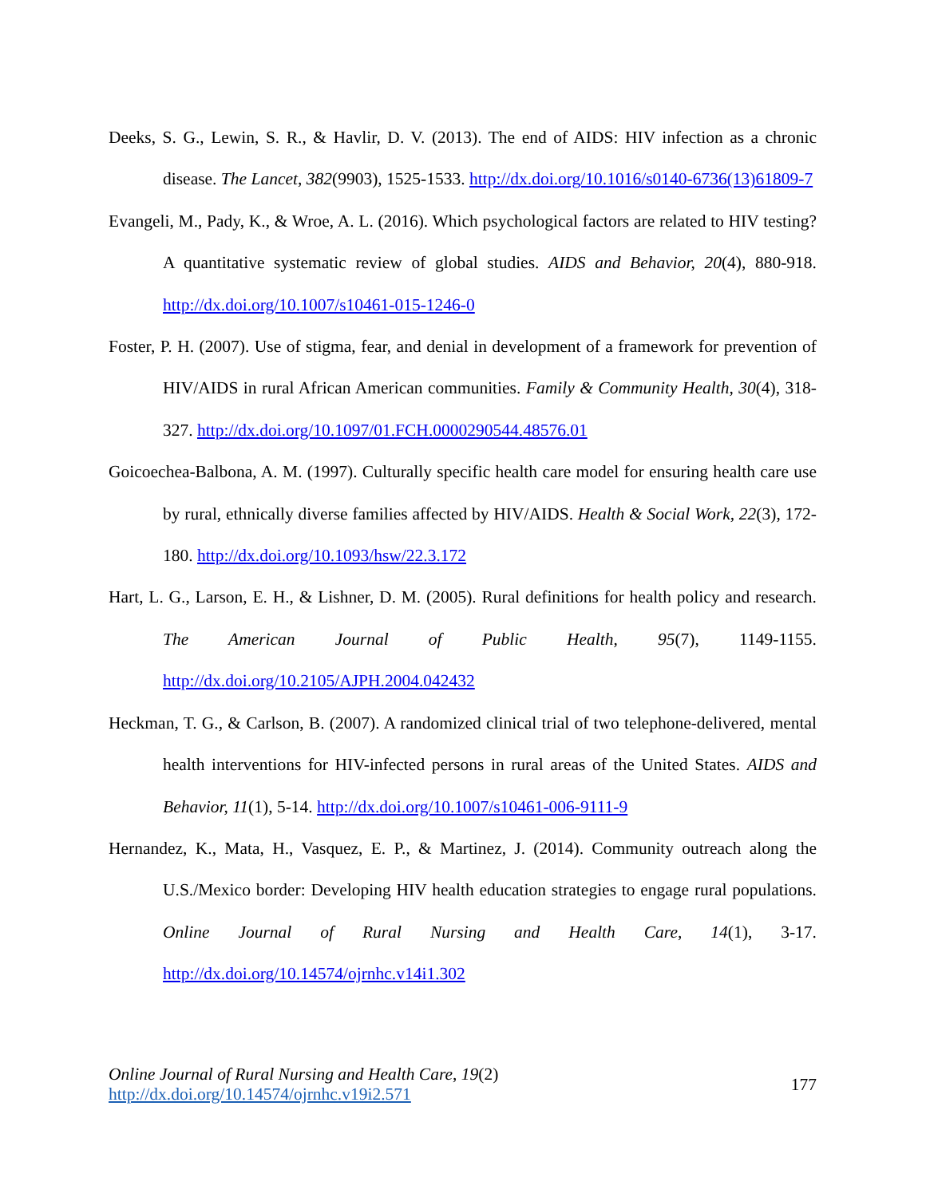Deeks, S. G., Lewin, S. R., & Havlir, D. V. (2013). The end of AIDS: HIV infection as a chronic disease. The Lancet, 382(9903), 1525-1533. http://dx.doi.org/10.1016/s0140-6736(13)61809-7
Evangeli, M., Pady, K., & Wroe, A. L. (2016). Which psychological factors are related to HIV testing? A quantitative systematic review of global studies. AIDS and Behavior, 20(4), 880-918. http://dx.doi.org/10.1007/s10461-015-1246-0
Foster, P. H. (2007). Use of stigma, fear, and denial in development of a framework for prevention of HIV/AIDS in rural African American communities. Family & Community Health, 30(4), 318-327. http://dx.doi.org/10.1097/01.FCH.0000290544.48576.01
Goicoechea-Balbona, A. M. (1997). Culturally specific health care model for ensuring health care use by rural, ethnically diverse families affected by HIV/AIDS. Health & Social Work, 22(3), 172-180. http://dx.doi.org/10.1093/hsw/22.3.172
Hart, L. G., Larson, E. H., & Lishner, D. M. (2005). Rural definitions for health policy and research. The American Journal of Public Health, 95(7), 1149-1155. http://dx.doi.org/10.2105/AJPH.2004.042432
Heckman, T. G., & Carlson, B. (2007). A randomized clinical trial of two telephone-delivered, mental health interventions for HIV-infected persons in rural areas of the United States. AIDS and Behavior, 11(1), 5-14. http://dx.doi.org/10.1007/s10461-006-9111-9
Hernandez, K., Mata, H., Vasquez, E. P., & Martinez, J. (2014). Community outreach along the U.S./Mexico border: Developing HIV health education strategies to engage rural populations. Online Journal of Rural Nursing and Health Care, 14(1), 3-17. http://dx.doi.org/10.14574/ojrnhc.v14i1.302
Online Journal of Rural Nursing and Health Care, 19(2)
http://dx.doi.org/10.14574/ojrnhc.v19i2.571
177